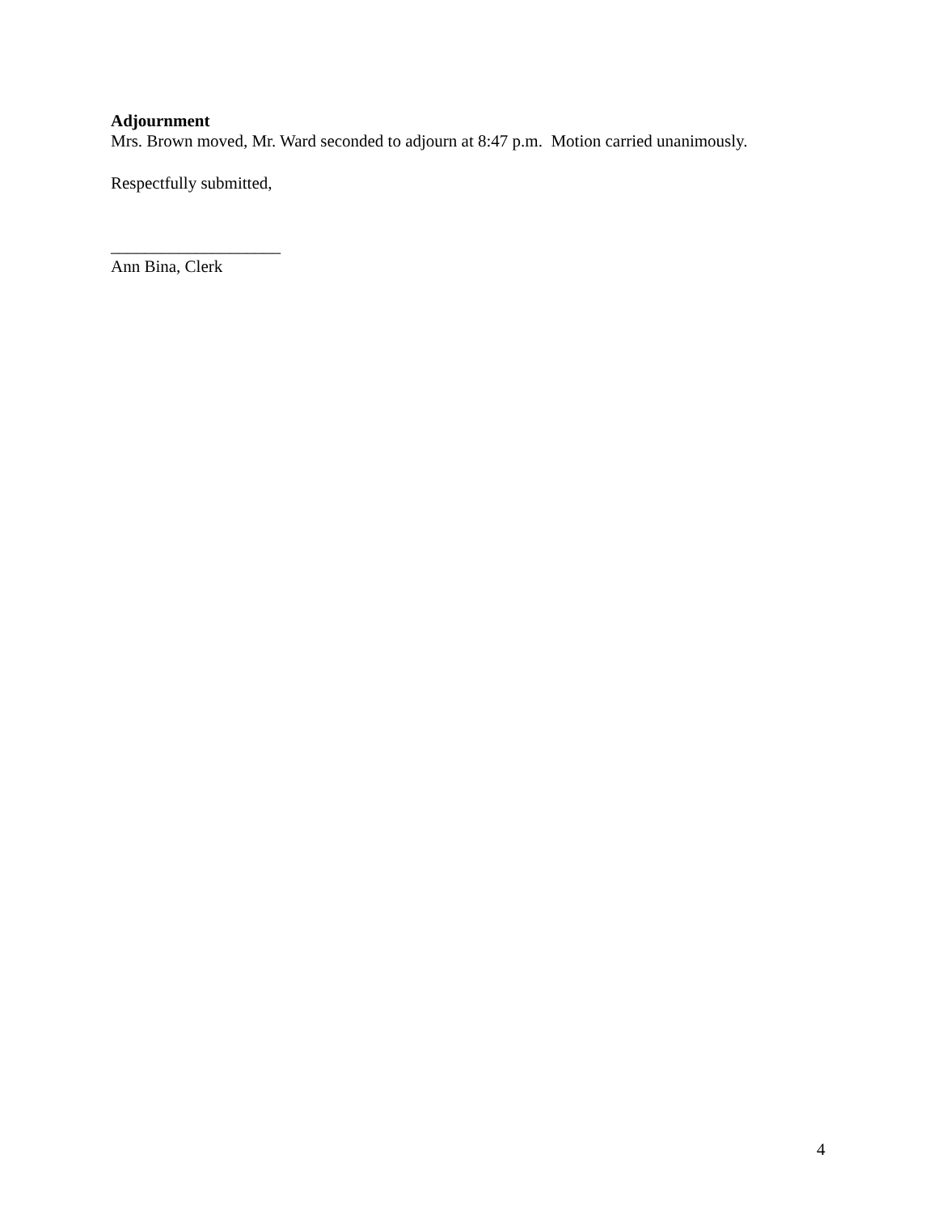Adjournment
Mrs. Brown moved, Mr. Ward seconded to adjourn at 8:47 p.m. Motion carried unanimously.
Respectfully submitted,
____________________
Ann Bina, Clerk
4